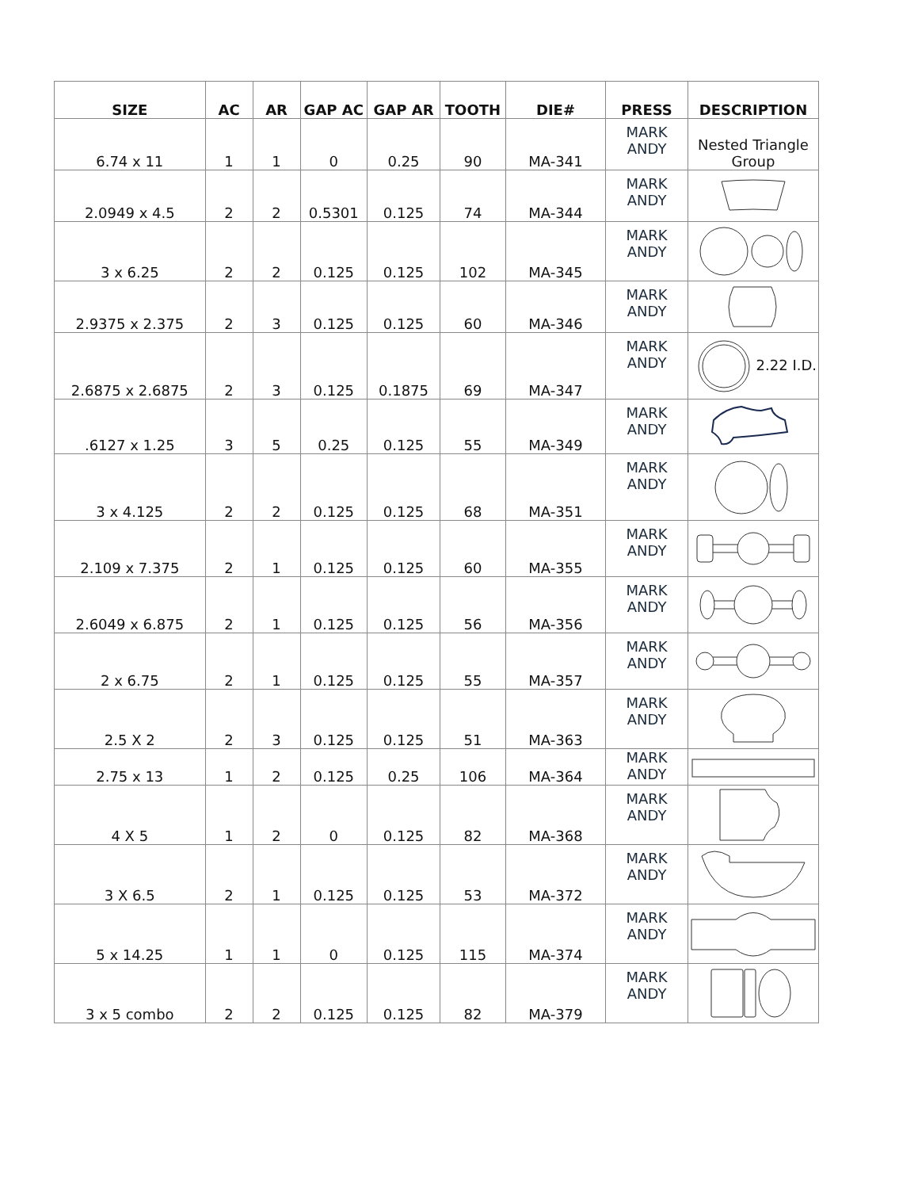| SIZE | AC | AR | GAP AC | GAP AR | TOOTH | DIE# | PRESS | DESCRIPTION |
| --- | --- | --- | --- | --- | --- | --- | --- | --- |
| 6.74 x 11 | 1 | 1 | 0 | 0.25 | 90 | MA-341 | MARK ANDY | Nested Triangle Group |
| 2.0949 x 4.5 | 2 | 2 | 0.5301 | 0.125 | 74 | MA-344 | MARK ANDY | |
| 3 x 6.25 | 2 | 2 | 0.125 | 0.125 | 102 | MA-345 | MARK ANDY | |
| 2.9375 x 2.375 | 2 | 3 | 0.125 | 0.125 | 60 | MA-346 | MARK ANDY | |
| 2.6875 x 2.6875 | 2 | 3 | 0.125 | 0.1875 | 69 | MA-347 | MARK ANDY | 2.22 I.D. |
| .6127 x 1.25 | 3 | 5 | 0.25 | 0.125 | 55 | MA-349 | MARK ANDY | |
| 3 x 4.125 | 2 | 2 | 0.125 | 0.125 | 68 | MA-351 | MARK ANDY | |
| 2.109 x 7.375 | 2 | 1 | 0.125 | 0.125 | 60 | MA-355 | MARK ANDY | |
| 2.6049 x 6.875 | 2 | 1 | 0.125 | 0.125 | 56 | MA-356 | MARK ANDY | |
| 2 x 6.75 | 2 | 1 | 0.125 | 0.125 | 55 | MA-357 | MARK ANDY | |
| 2.5 X 2 | 2 | 3 | 0.125 | 0.125 | 51 | MA-363 | MARK ANDY | |
| 2.75 x 13 | 1 | 2 | 0.125 | 0.25 | 106 | MA-364 | MARK ANDY | |
| 4 X 5 | 1 | 2 | 0 | 0.125 | 82 | MA-368 | MARK ANDY | |
| 3 X 6.5 | 2 | 1 | 0.125 | 0.125 | 53 | MA-372 | MARK ANDY | |
| 5 x 14.25 | 1 | 1 | 0 | 0.125 | 115 | MA-374 | MARK ANDY | |
| 3 x 5 combo | 2 | 2 | 0.125 | 0.125 | 82 | MA-379 | MARK ANDY | |